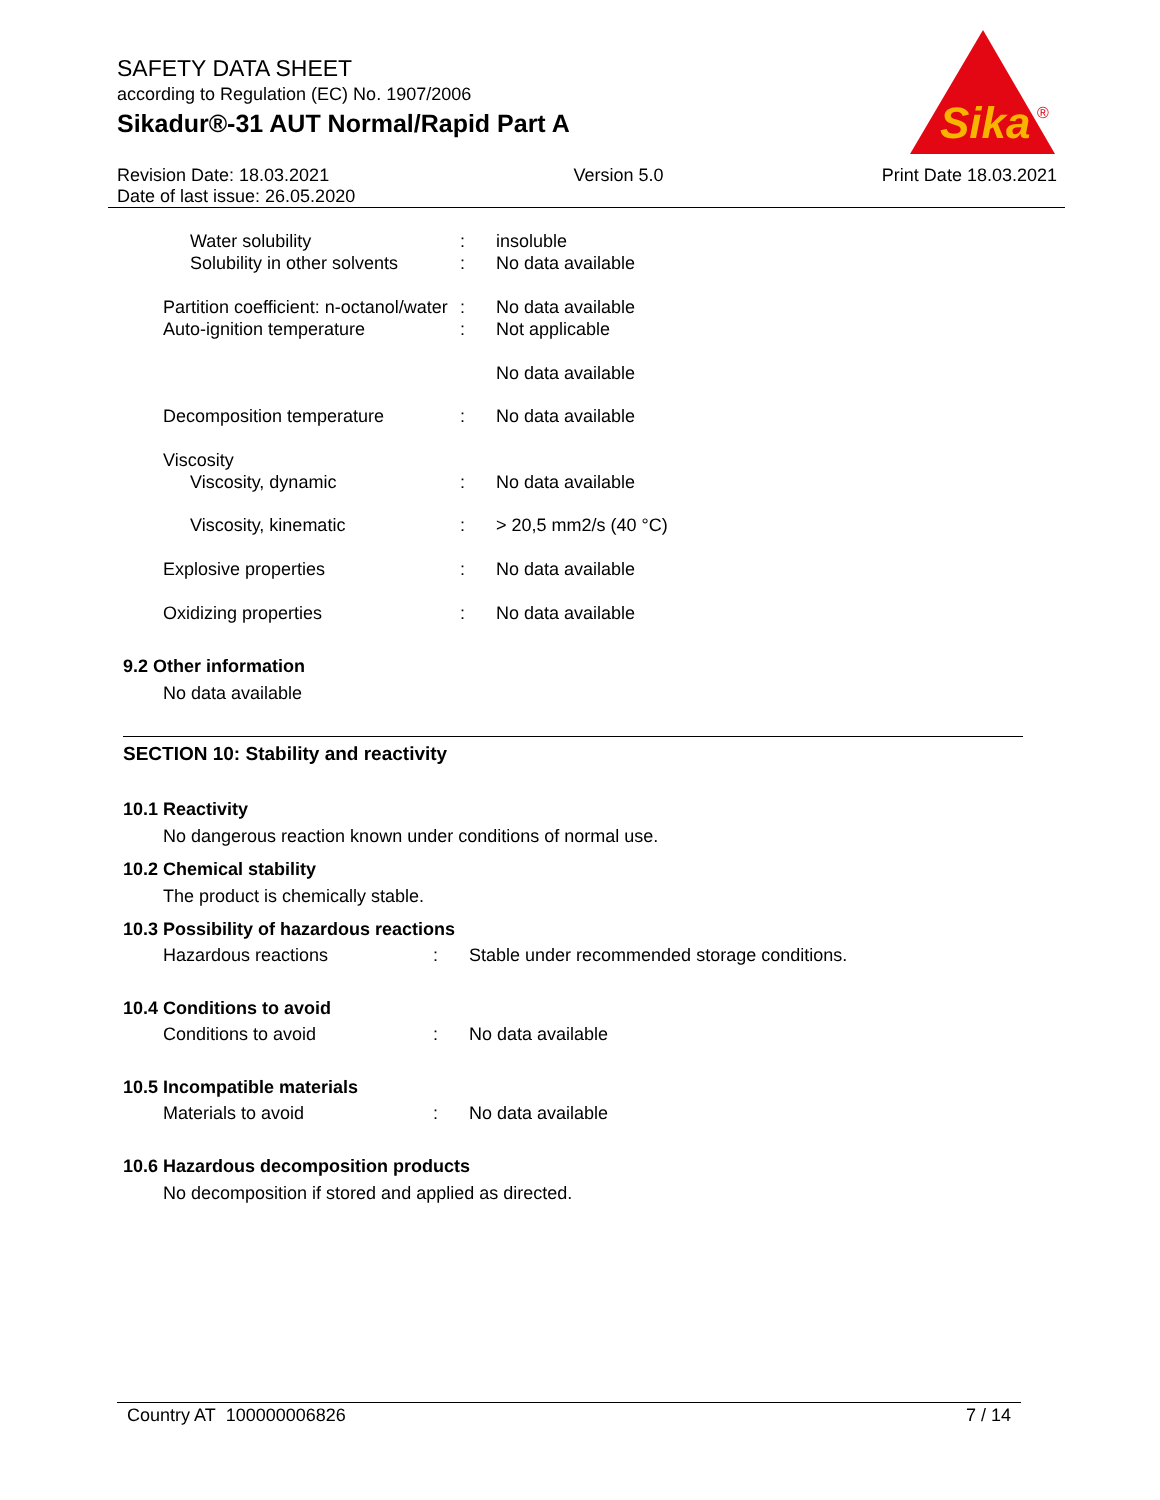SAFETY DATA SHEET
according to Regulation (EC) No. 1907/2006
Sikadur®-31 AUT Normal/Rapid Part A
Sika
®
Revision Date: 18.03.2021
Date of last issue: 26.05.2020
Version 5.0 Print Date 18.03.2021
| Water solubility | : | insoluble |
| Solubility in other solvents | : | No data available |
| Partition coefficient: n-octanol/water | : | No data available |
| Auto-ignition temperature | : | Not applicable No data available |
| Decomposition temperature | : | No data available |
| Viscosity | | |
| Viscosity, dynamic | : | No data available |
| Viscosity, kinematic | : | > 20,5 mm2/s (40 °C) |
| Explosive properties | : | No data available |
| Oxidizing properties | : | No data available |
9.2 Other information
No data available
SECTION 10: Stability and reactivity
10.1 Reactivity
No dangerous reaction known under conditions of normal use.
10.2 Chemical stability
The product is chemically stable.
10.3 Possibility of hazardous reactions
| Hazardous reactions | : | Stable under recommended storage conditions. |
10.4 Conditions to avoid
| Conditions to avoid | : | No data available |
10.5 Incompatible materials
| Materials to avoid | : | No data available |
10.6 Hazardous decomposition products
No decomposition if stored and applied as directed.
Country AT 100000006826 7 / 14